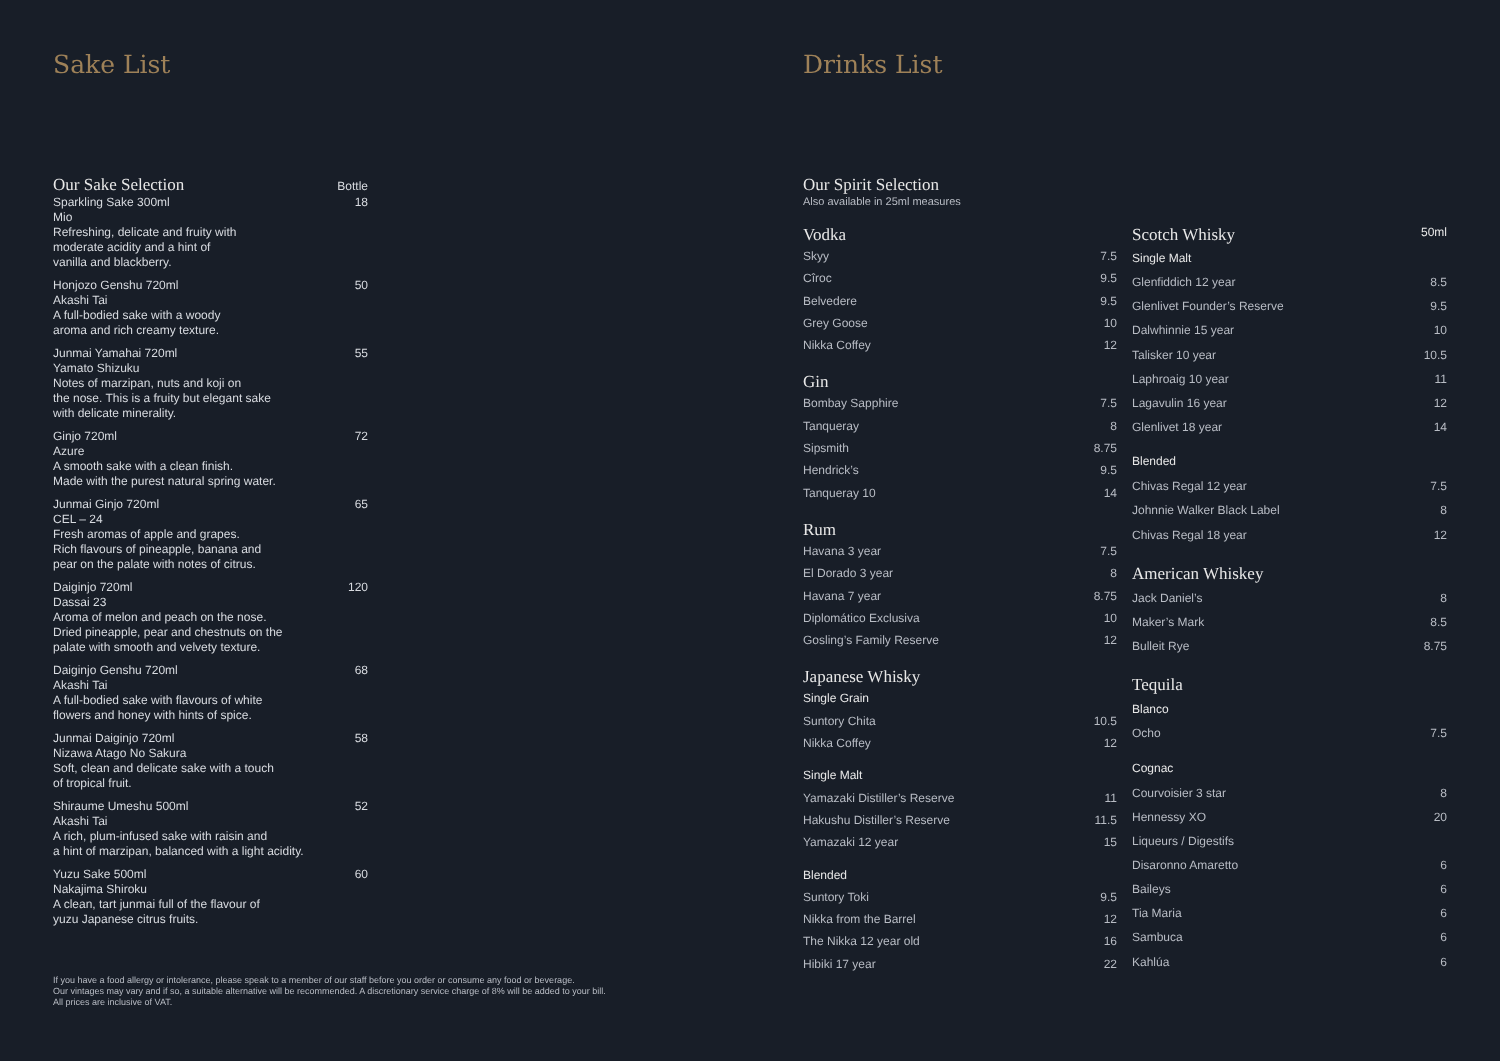Sake List
| Our Sake Selection | Bottle |
| --- | --- |
| Sparkling Sake 300ml Mio Refreshing, delicate and fruity with moderate acidity and a hint of vanilla and blackberry. | 18 |
| Honjozo Genshu 720ml Akashi Tai A full-bodied sake with a woody aroma and rich creamy texture. | 50 |
| Junmai Yamahai 720ml Yamato Shizuku Notes of marzipan, nuts and koji on the nose. This is a fruity but elegant sake with delicate minerality. | 55 |
| Ginjo 720ml Azure A smooth sake with a clean finish. Made with the purest natural spring water. | 72 |
| Junmai Ginjo 720ml CEL – 24 Fresh aromas of apple and grapes. Rich flavours of pineapple, banana and pear on the palate with notes of citrus. | 65 |
| Daiginjo 720ml Dassai 23 Aroma of melon and peach on the nose. Dried pineapple, pear and chestnuts on the palate with smooth and velvety texture. | 120 |
| Daiginjo Genshu 720ml Akashi Tai A full-bodied sake with flavours of white flowers and honey with hints of spice. | 68 |
| Junmai Daiginjo 720ml Nizawa Atago No Sakura Soft, clean and delicate sake with a touch of tropical fruit. | 58 |
| Shiraume Umeshu 500ml Akashi Tai A rich, plum-infused sake with raisin and a hint of marzipan, balanced with a light acidity. | 52 |
| Yuzu Sake 500ml Nakajima Shiroku A clean, tart junmai full of the flavour of yuzu Japanese citrus fruits. | 60 |
If you have a food allergy or intolerance, please speak to a member of our staff before you order or consume any food or beverage.
Our vintages may vary and if so, a suitable alternative will be recommended. A discretionary service charge of 8% will be added to your bill.
All prices are inclusive of VAT.
Drinks List
Our Spirit Selection
Also available in 25ml measures
| Vodka | |
| Skyy | 7.5 |
| Cîroc | 9.5 |
| Belvedere | 9.5 |
| Grey Goose | 10 |
| Nikka Coffey | 12 |
| Gin | |
| Bombay Sapphire | 7.5 |
| Tanqueray | 8 |
| Sipsmith | 8.75 |
| Hendrick’s | 9.5 |
| Tanqueray 10 | 14 |
| Rum | |
| Havana 3 year | 7.5 |
| El Dorado 3 year | 8 |
| Havana 7 year | 8.75 |
| Diplomático Exclusiva | 10 |
| Gosling’s Family Reserve | 12 |
| Japanese Whisky | |
| Single Grain | |
| Suntory Chita | 10.5 |
| Nikka Coffey | 12 |
| Single Malt | |
| Yamazaki Distiller’s Reserve | 11 |
| Hakushu Distiller’s Reserve | 11.5 |
| Yamazaki 12 year | 15 |
| Blended | |
| Suntory Toki | 9.5 |
| Nikka from the Barrel | 12 |
| The Nikka 12 year old | 16 |
| Hibiki 17 year | 22 |
| Scotch Whisky | 50ml |
| Single Malt | |
| Glenfiddich 12 year | 8.5 |
| Glenlivet Founder’s Reserve | 9.5 |
| Dalwhinnie 15 year | 10 |
| Talisker 10 year | 10.5 |
| Laphroaig 10 year | 11 |
| Lagavulin 16 year | 12 |
| Glenlivet 18 year | 14 |
| Blended | |
| Chivas Regal 12 year | 7.5 |
| Johnnie Walker Black Label | 8 |
| Chivas Regal 18 year | 12 |
| American Whiskey | |
| Jack Daniel’s | 8 |
| Maker’s Mark | 8.5 |
| Bulleit Rye | 8.75 |
| Tequila | |
| Blanco | |
| Ocho | 7.5 |
| Cognac | |
| Courvoisier 3 star | 8 |
| Hennessy XO | 20 |
| Liqueurs / Digestifs | |
| Disaronno Amaretto | 6 |
| Baileys | 6 |
| Tia Maria | 6 |
| Sambuca | 6 |
| Kahlúa | 6 |